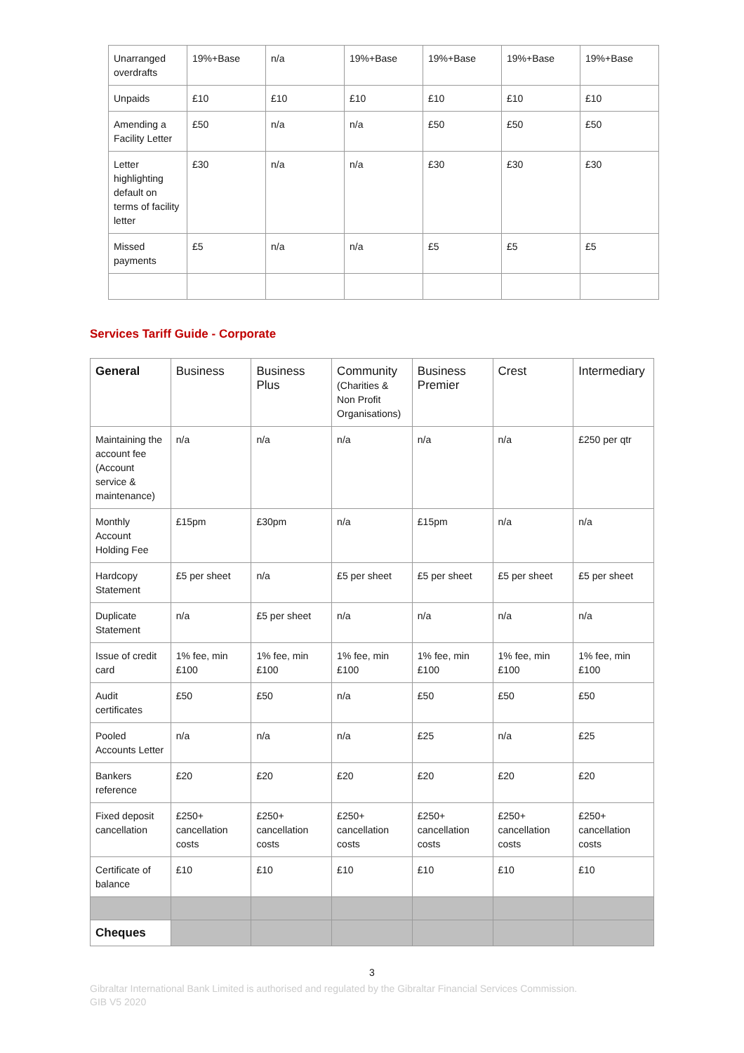| Unarranged overdrafts | 19%+Base | n/a | 19%+Base | 19%+Base | 19%+Base | 19%+Base |
| Unpaids | £10 | £10 | £10 | £10 | £10 | £10 |
| Amending a Facility Letter | £50 | n/a | n/a | £50 | £50 | £50 |
| Letter highlighting default on terms of facility letter | £30 | n/a | n/a | £30 | £30 | £30 |
| Missed payments | £5 | n/a | n/a | £5 | £5 | £5 |
Services Tariff Guide - Corporate
| General | Business | Business Plus | Community (Charities & Non Profit Organisations) | Business Premier | Crest | Intermediary |
| --- | --- | --- | --- | --- | --- | --- |
| Maintaining the account fee (Account service & maintenance) | n/a | n/a | n/a | n/a | n/a | £250 per qtr |
| Monthly Account Holding Fee | £15pm | £30pm | n/a | £15pm | n/a | n/a |
| Hardcopy Statement | £5 per sheet | n/a | £5 per sheet | £5 per sheet | £5 per sheet | £5 per sheet |
| Duplicate Statement | n/a | £5 per sheet | n/a | n/a | n/a | n/a |
| Issue of credit card | 1% fee, min £100 | 1% fee, min £100 | 1% fee, min £100 | 1% fee, min £100 | 1% fee, min £100 | 1% fee, min £100 |
| Audit certificates | £50 | £50 | n/a | £50 | £50 | £50 |
| Pooled Accounts Letter | n/a | n/a | n/a | £25 | n/a | £25 |
| Bankers reference | £20 | £20 | £20 | £20 | £20 | £20 |
| Fixed deposit cancellation | £250+ cancellation costs | £250+ cancellation costs | £250+ cancellation costs | £250+ cancellation costs | £250+ cancellation costs | £250+ cancellation costs |
| Certificate of balance | £10 | £10 | £10 | £10 | £10 | £10 |
| Cheques | | | | | | |
3
Gibraltar International Bank Limited is authorised and regulated by the Gibraltar Financial Services Commission.
GIB V5 2020